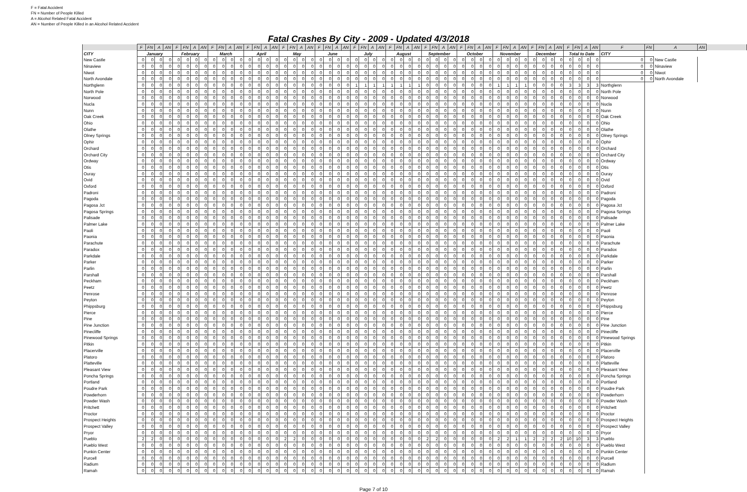F = Fatal Accident
FN = Number of People Killed
A = Alcohol Related Fatal Accident
AN = Number of People Killed in an Alcohol Related Accident
Fatal Crashes By City - 2009 - Updated 4/3/2018
| | F | FN | A | AN | F | FN | A | AN | F | FN | A | AN | F | FN | A | AN | F | FN | A | AN | F | FN | A | AN | F | FN | A | AN | F | FN | A | AN | F | FN | A | AN | F | FN | A | AN | F | FN | A | AN | F | FN | A | AN | F | FN | A | AN | F | FN | A | AN | |
| --- | --- | --- | --- | --- | --- | --- | --- | --- | --- | --- | --- | --- | --- | --- | --- | --- | --- | --- | --- | --- | --- | --- | --- | --- | --- | --- | --- | --- | --- | --- | --- | --- | --- | --- | --- | --- | --- | --- | --- | --- | --- | --- | --- | --- | --- | --- | --- | --- | --- | --- | --- | --- | --- | --- | --- | --- | --- |
| CITY | January | | | | February | | | | March | | | | April | | | | May | | | | June | | | | July | | | | August | | | | September | | | | October | | | | November | | | | December | | | | Total to Date | | | | CITY | | | | |
| New Castle | 0 | 0 | 0 | 0 | 0 | 0 | 0 | 0 | 0 | 0 | 0 | 0 | 0 | 0 | 0 | 0 | 0 | 0 | 0 | 0 | 0 | 0 | 0 | 0 | 0 | 0 | 0 | 0 | 0 | 0 | 0 | 0 | 0 | 0 | 0 | 0 | 0 | 0 | 0 | 0 | 0 | 0 | 0 | 0 | 0 | 0 | 0 | 0 | 0 | 0 | 0 | 0 | 0 | 0 | New Castle | | |
| Ninaview | 0 | 0 | 0 | 0 | 0 | 0 | 0 | 0 | 0 | 0 | 0 | 0 | 0 | 0 | 0 | 0 | 0 | 0 | 0 | 0 | 0 | 0 | 0 | 0 | 0 | 0 | 0 | 0 | 0 | 0 | 0 | 0 | 0 | 0 | 0 | 0 | 0 | 0 | 0 | 0 | 0 | 0 | 0 | 0 | 0 | 0 | 0 | 0 | 0 | 0 | 0 | 0 | 0 | 0 | Ninaview | | |
| Niwot | 0 | 0 | 0 | 0 | 0 | 0 | 0 | 0 | 0 | 0 | 0 | 0 | 0 | 0 | 0 | 0 | 0 | 0 | 0 | 0 | 0 | 0 | 0 | 0 | 0 | 0 | 0 | 0 | 0 | 0 | 0 | 0 | 0 | 0 | 0 | 0 | 0 | 0 | 0 | 0 | 0 | 0 | 0 | 0 | 0 | 0 | 0 | 0 | 0 | 0 | 0 | 0 | 0 | 0 | Niwot | | |
| North Avondale | 0 | 0 | 0 | 0 | 0 | 0 | 0 | 0 | 0 | 0 | 0 | 0 | 0 | 0 | 0 | 0 | 0 | 0 | 0 | 0 | 0 | 0 | 0 | 0 | 0 | 0 | 0 | 0 | 0 | 0 | 0 | 0 | 0 | 0 | 0 | 0 | 0 | 0 | 0 | 0 | 0 | 0 | 0 | 0 | 0 | 0 | 0 | 0 | 0 | 0 | 0 | 0 | 0 | 0 | North Avondale | | |
| Northglenn | 0 | 0 | 0 | 0 | 0 | 0 | 0 | 0 | 0 | 0 | 0 | 0 | 0 | 0 | 0 | 0 | 0 | 0 | 0 | 0 | 0 | 0 | 0 | 0 | 1 | 1 | 1 | 1 | 1 | 1 | 1 | 1 | 0 | 0 | 0 | 0 | 0 | 0 | 0 | 0 | 1 | 1 | 1 | 1 | 0 | 0 | 0 | 0 | 3 | 3 | 3 | 3 | Northglenn | | | | |
| North Pole | 0 | 0 | 0 | 0 | 0 | 0 | 0 | 0 | 0 | 0 | 0 | 0 | 0 | 0 | 0 | 0 | 0 | 0 | 0 | 0 | 0 | 0 | 0 | 0 | 0 | 0 | 0 | 0 | 0 | 0 | 0 | 0 | 0 | 0 | 0 | 0 | 0 | 0 | 0 | 0 | 0 | 0 | 0 | 0 | 0 | 0 | 0 | 0 | 0 | 0 | 0 | 0 | North Pole | | | | |
| Norwood | 0 | 0 | 0 | 0 | 0 | 0 | 0 | 0 | 0 | 0 | 0 | 0 | 0 | 0 | 0 | 0 | 0 | 0 | 0 | 0 | 0 | 0 | 0 | 0 | 0 | 0 | 0 | 0 | 0 | 0 | 0 | 0 | 0 | 0 | 0 | 0 | 0 | 0 | 0 | 0 | 0 | 0 | 0 | 0 | 0 | 0 | 0 | 0 | 0 | 0 | 0 | 0 | Norwood | | | | |
| Nucla | 0 | 0 | 0 | 0 | 0 | 0 | 0 | 0 | 0 | 0 | 0 | 0 | 0 | 0 | 0 | 0 | 0 | 0 | 0 | 0 | 0 | 0 | 0 | 0 | 0 | 0 | 0 | 0 | 0 | 0 | 0 | 0 | 0 | 0 | 0 | 0 | 0 | 0 | 0 | 0 | 0 | 0 | 0 | 0 | 0 | 0 | 0 | 0 | 0 | 0 | 0 | 0 | Nucla | | | | |
| Nunn | 0 | 0 | 0 | 0 | 0 | 0 | 0 | 0 | 0 | 0 | 0 | 0 | 0 | 0 | 0 | 0 | 0 | 0 | 0 | 0 | 0 | 0 | 0 | 0 | 0 | 0 | 0 | 0 | 0 | 0 | 0 | 0 | 0 | 0 | 0 | 0 | 0 | 0 | 0 | 0 | 0 | 0 | 0 | 0 | 0 | 0 | 0 | 0 | 0 | 0 | 0 | 0 | Nunn | | | | |
| Oak Creek | 0 | 0 | 0 | 0 | 0 | 0 | 0 | 0 | 0 | 0 | 0 | 0 | 0 | 0 | 0 | 0 | 0 | 0 | 0 | 0 | 0 | 0 | 0 | 0 | 0 | 0 | 0 | 0 | 0 | 0 | 0 | 0 | 0 | 0 | 0 | 0 | 0 | 0 | 0 | 0 | 0 | 0 | 0 | 0 | 0 | 0 | 0 | 0 | 0 | 0 | 0 | 0 | Oak Creek | | | | |
| Ohio | 0 | 0 | 0 | 0 | 0 | 0 | 0 | 0 | 0 | 0 | 0 | 0 | 0 | 0 | 0 | 0 | 0 | 0 | 0 | 0 | 0 | 0 | 0 | 0 | 0 | 0 | 0 | 0 | 0 | 0 | 0 | 0 | 0 | 0 | 0 | 0 | 0 | 0 | 0 | 0 | 0 | 0 | 0 | 0 | 0 | 0 | 0 | 0 | 0 | 0 | 0 | 0 | Ohio | | | | |
| Olathe | 0 | 0 | 0 | 0 | 0 | 0 | 0 | 0 | 0 | 0 | 0 | 0 | 0 | 0 | 0 | 0 | 0 | 0 | 0 | 0 | 0 | 0 | 0 | 0 | 0 | 0 | 0 | 0 | 0 | 0 | 0 | 0 | 0 | 0 | 0 | 0 | 0 | 0 | 0 | 0 | 0 | 0 | 0 | 0 | 0 | 0 | 0 | 0 | 0 | 0 | 0 | 0 | Olathe | | | | |
| Olney Springs | 0 | 0 | 0 | 0 | 0 | 0 | 0 | 0 | 0 | 0 | 0 | 0 | 0 | 0 | 0 | 0 | 0 | 0 | 0 | 0 | 0 | 0 | 0 | 0 | 0 | 0 | 0 | 0 | 0 | 0 | 0 | 0 | 0 | 0 | 0 | 0 | 0 | 0 | 0 | 0 | 0 | 0 | 0 | 0 | 0 | 0 | 0 | 0 | 0 | 0 | 0 | 0 | Olney Springs | | | | |
| Ophir | 0 | 0 | 0 | 0 | 0 | 0 | 0 | 0 | 0 | 0 | 0 | 0 | 0 | 0 | 0 | 0 | 0 | 0 | 0 | 0 | 0 | 0 | 0 | 0 | 0 | 0 | 0 | 0 | 0 | 0 | 0 | 0 | 0 | 0 | 0 | 0 | 0 | 0 | 0 | 0 | 0 | 0 | 0 | 0 | 0 | 0 | 0 | 0 | 0 | 0 | 0 | 0 | Ophir | | | | |
| Orchard | 0 | 0 | 0 | 0 | 0 | 0 | 0 | 0 | 0 | 0 | 0 | 0 | 0 | 0 | 0 | 0 | 0 | 0 | 0 | 0 | 0 | 0 | 0 | 0 | 0 | 0 | 0 | 0 | 0 | 0 | 0 | 0 | 0 | 0 | 0 | 0 | 0 | 0 | 0 | 0 | 0 | 0 | 0 | 0 | 0 | 0 | 0 | 0 | 0 | 0 | 0 | 0 | Orchard | | | | |
| Orchard City | 0 | 0 | 0 | 0 | 0 | 0 | 0 | 0 | 0 | 0 | 0 | 0 | 0 | 0 | 0 | 0 | 0 | 0 | 0 | 0 | 0 | 0 | 0 | 0 | 0 | 0 | 0 | 0 | 0 | 0 | 0 | 0 | 0 | 0 | 0 | 0 | 0 | 0 | 0 | 0 | 0 | 0 | 0 | 0 | 0 | 0 | 0 | 0 | 0 | 0 | 0 | 0 | Orchard City | | | | |
| Ordway | 0 | 0 | 0 | 0 | 0 | 0 | 0 | 0 | 0 | 0 | 0 | 0 | 0 | 0 | 0 | 0 | 0 | 0 | 0 | 0 | 0 | 0 | 0 | 0 | 0 | 0 | 0 | 0 | 0 | 0 | 0 | 0 | 0 | 0 | 0 | 0 | 0 | 0 | 0 | 0 | 0 | 0 | 0 | 0 | 0 | 0 | 0 | 0 | 0 | 0 | 0 | 0 | Ordway | | | | |
| Otis | 0 | 0 | 0 | 0 | 0 | 0 | 0 | 0 | 0 | 0 | 0 | 0 | 0 | 0 | 0 | 0 | 0 | 0 | 0 | 0 | 0 | 0 | 0 | 0 | 0 | 0 | 0 | 0 | 0 | 0 | 0 | 0 | 0 | 0 | 0 | 0 | 0 | 0 | 0 | 0 | 0 | 0 | 0 | 0 | 0 | 0 | 0 | 0 | 0 | 0 | 0 | 0 | Otis | | | | |
| Ouray | 0 | 0 | 0 | 0 | 0 | 0 | 0 | 0 | 0 | 0 | 0 | 0 | 0 | 0 | 0 | 0 | 0 | 0 | 0 | 0 | 0 | 0 | 0 | 0 | 0 | 0 | 0 | 0 | 0 | 0 | 0 | 0 | 0 | 0 | 0 | 0 | 0 | 0 | 0 | 0 | 0 | 0 | 0 | 0 | 0 | 0 | 0 | 0 | 0 | 0 | 0 | 0 | Ouray | | | | |
| Ovid | 0 | 0 | 0 | 0 | 0 | 0 | 0 | 0 | 0 | 0 | 0 | 0 | 0 | 0 | 0 | 0 | 0 | 0 | 0 | 0 | 0 | 0 | 0 | 0 | 0 | 0 | 0 | 0 | 0 | 0 | 0 | 0 | 0 | 0 | 0 | 0 | 0 | 0 | 0 | 0 | 0 | 0 | 0 | 0 | 0 | 0 | 0 | 0 | 0 | 0 | 0 | 0 | Ovid | | | | |
| Oxford | 0 | 0 | 0 | 0 | 0 | 0 | 0 | 0 | 0 | 0 | 0 | 0 | 0 | 0 | 0 | 0 | 0 | 0 | 0 | 0 | 0 | 0 | 0 | 0 | 0 | 0 | 0 | 0 | 0 | 0 | 0 | 0 | 0 | 0 | 0 | 0 | 0 | 0 | 0 | 0 | 0 | 0 | 0 | 0 | 0 | 0 | 0 | 0 | 0 | 0 | 0 | 0 | Oxford | | | | |
| Padroni | 0 | 0 | 0 | 0 | 0 | 0 | 0 | 0 | 0 | 0 | 0 | 0 | 0 | 0 | 0 | 0 | 0 | 0 | 0 | 0 | 0 | 0 | 0 | 0 | 0 | 0 | 0 | 0 | 0 | 0 | 0 | 0 | 0 | 0 | 0 | 0 | 0 | 0 | 0 | 0 | 0 | 0 | 0 | 0 | 0 | 0 | 0 | 0 | 0 | 0 | 0 | 0 | Padroni | | | | |
| Pagoda | 0 | 0 | 0 | 0 | 0 | 0 | 0 | 0 | 0 | 0 | 0 | 0 | 0 | 0 | 0 | 0 | 0 | 0 | 0 | 0 | 0 | 0 | 0 | 0 | 0 | 0 | 0 | 0 | 0 | 0 | 0 | 0 | 0 | 0 | 0 | 0 | 0 | 0 | 0 | 0 | 0 | 0 | 0 | 0 | 0 | 0 | 0 | 0 | 0 | 0 | 0 | 0 | Pagoda | | | | |
| Pagosa Jct | 0 | 0 | 0 | 0 | 0 | 0 | 0 | 0 | 0 | 0 | 0 | 0 | 0 | 0 | 0 | 0 | 0 | 0 | 0 | 0 | 0 | 0 | 0 | 0 | 0 | 0 | 0 | 0 | 0 | 0 | 0 | 0 | 0 | 0 | 0 | 0 | 0 | 0 | 0 | 0 | 0 | 0 | 0 | 0 | 0 | 0 | 0 | 0 | 0 | 0 | 0 | 0 | Pagosa Jct | | | | |
| Pagosa Springs | 0 | 0 | 0 | 0 | 0 | 0 | 0 | 0 | 0 | 0 | 0 | 0 | 0 | 0 | 0 | 0 | 0 | 0 | 0 | 0 | 0 | 0 | 0 | 0 | 0 | 0 | 0 | 0 | 0 | 0 | 0 | 0 | 0 | 0 | 0 | 0 | 0 | 0 | 0 | 0 | 0 | 0 | 0 | 0 | 0 | 0 | 0 | 0 | 0 | 0 | 0 | 0 | Pagosa Springs | | | | |
| Palisade | 0 | 0 | 0 | 0 | 0 | 0 | 0 | 0 | 0 | 0 | 0 | 0 | 0 | 0 | 0 | 0 | 0 | 0 | 0 | 0 | 0 | 0 | 0 | 0 | 0 | 0 | 0 | 0 | 0 | 0 | 0 | 0 | 0 | 0 | 0 | 0 | 0 | 0 | 0 | 0 | 0 | 0 | 0 | 0 | 0 | 0 | 0 | 0 | 0 | 0 | 0 | 0 | Palisade | | | | |
| Palmer Lake | 0 | 0 | 0 | 0 | 0 | 0 | 0 | 0 | 0 | 0 | 0 | 0 | 0 | 0 | 0 | 0 | 0 | 0 | 0 | 0 | 0 | 0 | 0 | 0 | 0 | 0 | 0 | 0 | 0 | 0 | 0 | 0 | 0 | 0 | 0 | 0 | 0 | 0 | 0 | 0 | 0 | 0 | 0 | 0 | 0 | 0 | 0 | 0 | 0 | 0 | 0 | 0 | Palmer Lake | | | | |
| Paoli | 0 | 0 | 0 | 0 | 0 | 0 | 0 | 0 | 0 | 0 | 0 | 0 | 0 | 0 | 0 | 0 | 0 | 0 | 0 | 0 | 0 | 0 | 0 | 0 | 0 | 0 | 0 | 0 | 0 | 0 | 0 | 0 | 0 | 0 | 0 | 0 | 0 | 0 | 0 | 0 | 0 | 0 | 0 | 0 | 0 | 0 | 0 | 0 | 0 | 0 | 0 | 0 | Paoli | | | | |
| Paonia | 0 | 0 | 0 | 0 | 0 | 0 | 0 | 0 | 0 | 0 | 0 | 0 | 0 | 0 | 0 | 0 | 0 | 0 | 0 | 0 | 0 | 0 | 0 | 0 | 0 | 0 | 0 | 0 | 0 | 0 | 0 | 0 | 0 | 0 | 0 | 0 | 0 | 0 | 0 | 0 | 0 | 0 | 0 | 0 | 0 | 0 | 0 | 0 | 0 | 0 | 0 | 0 | Paonia | | | | |
| Parachute | 0 | 0 | 0 | 0 | 0 | 0 | 0 | 0 | 0 | 0 | 0 | 0 | 0 | 0 | 0 | 0 | 0 | 0 | 0 | 0 | 0 | 0 | 0 | 0 | 0 | 0 | 0 | 0 | 0 | 0 | 0 | 0 | 0 | 0 | 0 | 0 | 0 | 0 | 0 | 0 | 0 | 0 | 0 | 0 | 0 | 0 | 0 | 0 | 0 | 0 | 0 | 0 | Parachute | | | | |
| Paradox | 0 | 0 | 0 | 0 | 0 | 0 | 0 | 0 | 0 | 0 | 0 | 0 | 0 | 0 | 0 | 0 | 0 | 0 | 0 | 0 | 0 | 0 | 0 | 0 | 0 | 0 | 0 | 0 | 0 | 0 | 0 | 0 | 0 | 0 | 0 | 0 | 0 | 0 | 0 | 0 | 0 | 0 | 0 | 0 | 0 | 0 | 0 | 0 | 0 | 0 | 0 | 0 | Paradox | | | | |
| Parkdale | 0 | 0 | 0 | 0 | 0 | 0 | 0 | 0 | 0 | 0 | 0 | 0 | 0 | 0 | 0 | 0 | 0 | 0 | 0 | 0 | 0 | 0 | 0 | 0 | 0 | 0 | 0 | 0 | 0 | 0 | 0 | 0 | 0 | 0 | 0 | 0 | 0 | 0 | 0 | 0 | 0 | 0 | 0 | 0 | 0 | 0 | 0 | 0 | 0 | 0 | 0 | 0 | Parkdale | | | | |
| Parker | 0 | 0 | 0 | 0 | 0 | 0 | 0 | 0 | 0 | 0 | 0 | 0 | 0 | 0 | 0 | 0 | 0 | 0 | 0 | 0 | 0 | 0 | 0 | 0 | 0 | 0 | 0 | 0 | 0 | 0 | 0 | 0 | 0 | 0 | 0 | 0 | 0 | 0 | 0 | 0 | 0 | 0 | 0 | 0 | 0 | 0 | 0 | 0 | 0 | 0 | 0 | 0 | Parker | | | | |
| Parlin | 0 | 0 | 0 | 0 | 0 | 0 | 0 | 0 | 0 | 0 | 0 | 0 | 0 | 0 | 0 | 0 | 0 | 0 | 0 | 0 | 0 | 0 | 0 | 0 | 0 | 0 | 0 | 0 | 0 | 0 | 0 | 0 | 0 | 0 | 0 | 0 | 0 | 0 | 0 | 0 | 0 | 0 | 0 | 0 | 0 | 0 | 0 | 0 | 0 | 0 | 0 | 0 | Parlin | | | | |
| Parshall | 0 | 0 | 0 | 0 | 0 | 0 | 0 | 0 | 0 | 0 | 0 | 0 | 0 | 0 | 0 | 0 | 0 | 0 | 0 | 0 | 0 | 0 | 0 | 0 | 0 | 0 | 0 | 0 | 0 | 0 | 0 | 0 | 0 | 0 | 0 | 0 | 0 | 0 | 0 | 0 | 0 | 0 | 0 | 0 | 0 | 0 | 0 | 0 | 0 | 0 | 0 | 0 | Parshall | | | | |
| Peckham | 0 | 0 | 0 | 0 | 0 | 0 | 0 | 0 | 0 | 0 | 0 | 0 | 0 | 0 | 0 | 0 | 0 | 0 | 0 | 0 | 0 | 0 | 0 | 0 | 0 | 0 | 0 | 0 | 0 | 0 | 0 | 0 | 0 | 0 | 0 | 0 | 0 | 0 | 0 | 0 | 0 | 0 | 0 | 0 | 0 | 0 | 0 | 0 | 0 | 0 | 0 | 0 | Peckham | | | | |
| Peetz | 0 | 0 | 0 | 0 | 0 | 0 | 0 | 0 | 0 | 0 | 0 | 0 | 0 | 0 | 0 | 0 | 0 | 0 | 0 | 0 | 0 | 0 | 0 | 0 | 0 | 0 | 0 | 0 | 0 | 0 | 0 | 0 | 0 | 0 | 0 | 0 | 0 | 0 | 0 | 0 | 0 | 0 | 0 | 0 | 0 | 0 | 0 | 0 | 0 | 0 | 0 | 0 | Peetz | | | | |
| Penrose | 0 | 0 | 0 | 0 | 0 | 0 | 0 | 0 | 0 | 0 | 0 | 0 | 0 | 0 | 0 | 0 | 0 | 0 | 0 | 0 | 0 | 0 | 0 | 0 | 0 | 0 | 0 | 0 | 0 | 0 | 0 | 0 | 0 | 0 | 0 | 0 | 0 | 0 | 0 | 0 | 0 | 0 | 0 | 0 | 0 | 0 | 0 | 0 | 0 | 0 | 0 | 0 | Penrose | | | | |
| Peyton | 0 | 0 | 0 | 0 | 0 | 0 | 0 | 0 | 0 | 0 | 0 | 0 | 0 | 0 | 0 | 0 | 0 | 0 | 0 | 0 | 0 | 0 | 0 | 0 | 0 | 0 | 0 | 0 | 0 | 0 | 0 | 0 | 0 | 0 | 0 | 0 | 0 | 0 | 0 | 0 | 0 | 0 | 0 | 0 | 0 | 0 | 0 | 0 | 0 | 0 | 0 | 0 | Peyton | | | | |
| Phippsburg | 0 | 0 | 0 | 0 | 0 | 0 | 0 | 0 | 0 | 0 | 0 | 0 | 0 | 0 | 0 | 0 | 0 | 0 | 0 | 0 | 0 | 0 | 0 | 0 | 0 | 0 | 0 | 0 | 0 | 0 | 0 | 0 | 0 | 0 | 0 | 0 | 0 | 0 | 0 | 0 | 0 | 0 | 0 | 0 | 0 | 0 | 0 | 0 | 0 | 0 | 0 | 0 | Phippsburg | | | | |
| Pierce | 0 | 0 | 0 | 0 | 0 | 0 | 0 | 0 | 0 | 0 | 0 | 0 | 0 | 0 | 0 | 0 | 0 | 0 | 0 | 0 | 0 | 0 | 0 | 0 | 0 | 0 | 0 | 0 | 0 | 0 | 0 | 0 | 0 | 0 | 0 | 0 | 0 | 0 | 0 | 0 | 0 | 0 | 0 | 0 | 0 | 0 | 0 | 0 | 0 | 0 | 0 | 0 | Pierce | | | | |
| Pine | 0 | 0 | 0 | 0 | 0 | 0 | 0 | 0 | 0 | 0 | 0 | 0 | 0 | 0 | 0 | 0 | 0 | 0 | 0 | 0 | 0 | 0 | 0 | 0 | 0 | 0 | 0 | 0 | 0 | 0 | 0 | 0 | 0 | 0 | 0 | 0 | 0 | 0 | 0 | 0 | 0 | 0 | 0 | 0 | 0 | 0 | 0 | 0 | 0 | 0 | 0 | 0 | Pine | | | | |
| Pine Junction | 0 | 0 | 0 | 0 | 0 | 0 | 0 | 0 | 0 | 0 | 0 | 0 | 0 | 0 | 0 | 0 | 0 | 0 | 0 | 0 | 0 | 0 | 0 | 0 | 0 | 0 | 0 | 0 | 0 | 0 | 0 | 0 | 0 | 0 | 0 | 0 | 0 | 0 | 0 | 0 | 0 | 0 | 0 | 0 | 0 | 0 | 0 | 0 | 0 | 0 | 0 | 0 | Pine Junction | | | | |
| Pinecliffe | 0 | 0 | 0 | 0 | 0 | 0 | 0 | 0 | 0 | 0 | 0 | 0 | 0 | 0 | 0 | 0 | 0 | 0 | 0 | 0 | 0 | 0 | 0 | 0 | 0 | 0 | 0 | 0 | 0 | 0 | 0 | 0 | 0 | 0 | 0 | 0 | 0 | 0 | 0 | 0 | 0 | 0 | 0 | 0 | 0 | 0 | 0 | 0 | 0 | 0 | 0 | 0 | Pinecliffe | | | | |
| Pinewood Springs | 0 | 0 | 0 | 0 | 0 | 0 | 0 | 0 | 0 | 0 | 0 | 0 | 0 | 0 | 0 | 0 | 0 | 0 | 0 | 0 | 0 | 0 | 0 | 0 | 0 | 0 | 0 | 0 | 0 | 0 | 0 | 0 | 0 | 0 | 0 | 0 | 0 | 0 | 0 | 0 | 0 | 0 | 0 | 0 | 0 | 0 | 0 | 0 | 0 | 0 | 0 | 0 | Pinewood Springs | | | | |
| Pitkin | 0 | 0 | 0 | 0 | 0 | 0 | 0 | 0 | 0 | 0 | 0 | 0 | 0 | 0 | 0 | 0 | 0 | 0 | 0 | 0 | 0 | 0 | 0 | 0 | 0 | 0 | 0 | 0 | 0 | 0 | 0 | 0 | 0 | 0 | 0 | 0 | 0 | 0 | 0 | 0 | 0 | 0 | 0 | 0 | 0 | 0 | 0 | 0 | 0 | 0 | 0 | 0 | Pitkin | | | | |
| Placerville | 0 | 0 | 0 | 0 | 0 | 0 | 0 | 0 | 0 | 0 | 0 | 0 | 0 | 0 | 0 | 0 | 0 | 0 | 0 | 0 | 0 | 0 | 0 | 0 | 0 | 0 | 0 | 0 | 0 | 0 | 0 | 0 | 0 | 0 | 0 | 0 | 0 | 0 | 0 | 0 | 0 | 0 | 0 | 0 | 0 | 0 | 0 | 0 | 0 | 0 | 0 | 0 | Placerville | | | | |
| Platoro | 0 | 0 | 0 | 0 | 0 | 0 | 0 | 0 | 0 | 0 | 0 | 0 | 0 | 0 | 0 | 0 | 0 | 0 | 0 | 0 | 0 | 0 | 0 | 0 | 0 | 0 | 0 | 0 | 0 | 0 | 0 | 0 | 0 | 0 | 0 | 0 | 0 | 0 | 0 | 0 | 0 | 0 | 0 | 0 | 0 | 0 | 0 | 0 | 0 | 0 | 0 | 0 | Platoro | | | | |
| Platteville | 0 | 0 | 0 | 0 | 0 | 0 | 0 | 0 | 0 | 0 | 0 | 0 | 0 | 0 | 0 | 0 | 0 | 0 | 0 | 0 | 0 | 0 | 0 | 0 | 0 | 0 | 0 | 0 | 0 | 0 | 0 | 0 | 0 | 0 | 0 | 0 | 0 | 0 | 0 | 0 | 0 | 0 | 0 | 0 | 0 | 0 | 0 | 0 | 0 | 0 | 0 | 0 | Platteville | | | | |
| Pleasant View | 0 | 0 | 0 | 0 | 0 | 0 | 0 | 0 | 0 | 0 | 0 | 0 | 0 | 0 | 0 | 0 | 0 | 0 | 0 | 0 | 0 | 0 | 0 | 0 | 0 | 0 | 0 | 0 | 0 | 0 | 0 | 0 | 0 | 0 | 0 | 0 | 0 | 0 | 0 | 0 | 0 | 0 | 0 | 0 | 0 | 0 | 0 | 0 | 0 | 0 | 0 | 0 | Pleasant View | | | | |
| Poncha Springs | 0 | 0 | 0 | 0 | 0 | 0 | 0 | 0 | 0 | 0 | 0 | 0 | 0 | 0 | 0 | 0 | 0 | 0 | 0 | 0 | 0 | 0 | 0 | 0 | 0 | 0 | 0 | 0 | 0 | 0 | 0 | 0 | 0 | 0 | 0 | 0 | 0 | 0 | 0 | 0 | 0 | 0 | 0 | 0 | 0 | 0 | 0 | 0 | 0 | 0 | 0 | 0 | Poncha Springs | | | | |
| Portland | 0 | 0 | 0 | 0 | 0 | 0 | 0 | 0 | 0 | 0 | 0 | 0 | 0 | 0 | 0 | 0 | 0 | 0 | 0 | 0 | 0 | 0 | 0 | 0 | 0 | 0 | 0 | 0 | 0 | 0 | 0 | 0 | 0 | 0 | 0 | 0 | 0 | 0 | 0 | 0 | 0 | 0 | 0 | 0 | 0 | 0 | 0 | 0 | 0 | 0 | 0 | 0 | Portland | | | | |
| Poudre Park | 0 | 0 | 0 | 0 | 0 | 0 | 0 | 0 | 0 | 0 | 0 | 0 | 0 | 0 | 0 | 0 | 0 | 0 | 0 | 0 | 0 | 0 | 0 | 0 | 0 | 0 | 0 | 0 | 0 | 0 | 0 | 0 | 0 | 0 | 0 | 0 | 0 | 0 | 0 | 0 | 0 | 0 | 0 | 0 | 0 | 0 | 0 | 0 | 0 | 0 | 0 | 0 | Poudre Park | | | | |
| Powderhorn | 0 | 0 | 0 | 0 | 0 | 0 | 0 | 0 | 0 | 0 | 0 | 0 | 0 | 0 | 0 | 0 | 0 | 0 | 0 | 0 | 0 | 0 | 0 | 0 | 0 | 0 | 0 | 0 | 0 | 0 | 0 | 0 | 0 | 0 | 0 | 0 | 0 | 0 | 0 | 0 | 0 | 0 | 0 | 0 | 0 | 0 | 0 | 0 | 0 | 0 | 0 | 0 | Powderhorn | | | | |
| Powder Wash | 0 | 0 | 0 | 0 | 0 | 0 | 0 | 0 | 0 | 0 | 0 | 0 | 0 | 0 | 0 | 0 | 0 | 0 | 0 | 0 | 0 | 0 | 0 | 0 | 0 | 0 | 0 | 0 | 0 | 0 | 0 | 0 | 0 | 0 | 0 | 0 | 0 | 0 | 0 | 0 | 0 | 0 | 0 | 0 | 0 | 0 | 0 | 0 | 0 | 0 | 0 | 0 | Powder Wash | | | | |
| Pritchett | 0 | 0 | 0 | 0 | 0 | 0 | 0 | 0 | 0 | 0 | 0 | 0 | 0 | 0 | 0 | 0 | 0 | 0 | 0 | 0 | 0 | 0 | 0 | 0 | 0 | 0 | 0 | 0 | 0 | 0 | 0 | 0 | 0 | 0 | 0 | 0 | 0 | 0 | 0 | 0 | 0 | 0 | 0 | 0 | 0 | 0 | 0 | 0 | 0 | 0 | 0 | 0 | Pritchett | | | | |
| Proctor | 0 | 0 | 0 | 0 | 0 | 0 | 0 | 0 | 0 | 0 | 0 | 0 | 0 | 0 | 0 | 0 | 0 | 0 | 0 | 0 | 0 | 0 | 0 | 0 | 0 | 0 | 0 | 0 | 0 | 0 | 0 | 0 | 0 | 0 | 0 | 0 | 0 | 0 | 0 | 0 | 0 | 0 | 0 | 0 | 0 | 0 | 0 | 0 | 0 | 0 | 0 | 0 | Proctor | | | | |
| Prospect Heights | 0 | 0 | 0 | 0 | 0 | 0 | 0 | 0 | 0 | 0 | 0 | 0 | 0 | 0 | 0 | 0 | 0 | 0 | 0 | 0 | 0 | 0 | 0 | 0 | 0 | 0 | 0 | 0 | 0 | 0 | 0 | 0 | 0 | 0 | 0 | 0 | 0 | 0 | 0 | 0 | 0 | 0 | 0 | 0 | 0 | 0 | 0 | 0 | 0 | 0 | 0 | 0 | Prospect Heights | | | | |
| Prospect Valley | 0 | 0 | 0 | 0 | 0 | 0 | 0 | 0 | 0 | 0 | 0 | 0 | 0 | 0 | 0 | 0 | 0 | 0 | 0 | 0 | 0 | 0 | 0 | 0 | 0 | 0 | 0 | 0 | 0 | 0 | 0 | 0 | 0 | 0 | 0 | 0 | 0 | 0 | 0 | 0 | 0 | 0 | 0 | 0 | 0 | 0 | 0 | 0 | 0 | 0 | 0 | 0 | Prospect Valley | | | | |
| Pryor | 0 | 0 | 0 | 0 | 0 | 0 | 0 | 0 | 0 | 0 | 0 | 0 | 0 | 0 | 0 | 0 | 0 | 0 | 0 | 0 | 0 | 0 | 0 | 0 | 0 | 0 | 0 | 0 | 0 | 0 | 0 | 0 | 0 | 0 | 0 | 0 | 0 | 0 | 0 | 0 | 0 | 0 | 0 | 0 | 0 | 0 | 0 | 0 | 0 | 0 | 0 | 0 | Pryor | | | | |
| Pueblo | 2 | 2 | 0 | 0 | 0 | 0 | 0 | 0 | 0 | 0 | 0 | 0 | 0 | 0 | 0 | 0 | 2 | 2 | 0 | 0 | 0 | 0 | 0 | 0 | 0 | 0 | 0 | 0 | 0 | 0 | 0 | 0 | 2 | 2 | 0 | 0 | 0 | 0 | 0 | 0 | 2 | 2 | 1 | 1 | 2 | 2 | 2 | 2 | 10 | 10 | 3 | 3 | Pueblo | | | | |
| Pueblo West | 0 | 0 | 0 | 0 | 0 | 0 | 0 | 0 | 0 | 0 | 0 | 0 | 0 | 0 | 0 | 0 | 0 | 0 | 0 | 0 | 0 | 0 | 0 | 0 | 0 | 0 | 0 | 0 | 0 | 0 | 0 | 0 | 0 | 0 | 0 | 0 | 0 | 0 | 0 | 0 | 0 | 0 | 0 | 0 | 0 | 0 | 0 | 0 | 0 | 0 | 0 | 0 | Pueblo West | | | | |
| Punkin Center | 0 | 0 | 0 | 0 | 0 | 0 | 0 | 0 | 0 | 0 | 0 | 0 | 0 | 0 | 0 | 0 | 0 | 0 | 0 | 0 | 0 | 0 | 0 | 0 | 0 | 0 | 0 | 0 | 0 | 0 | 0 | 0 | 0 | 0 | 0 | 0 | 0 | 0 | 0 | 0 | 0 | 0 | 0 | 0 | 0 | 0 | 0 | 0 | 0 | 0 | 0 | 0 | Punkin Center | | | | |
| Purcell | 0 | 0 | 0 | 0 | 0 | 0 | 0 | 0 | 0 | 0 | 0 | 0 | 0 | 0 | 0 | 0 | 0 | 0 | 0 | 0 | 0 | 0 | 0 | 0 | 0 | 0 | 0 | 0 | 0 | 0 | 0 | 0 | 0 | 0 | 0 | 0 | 0 | 0 | 0 | 0 | 0 | 0 | 0 | 0 | 0 | 0 | 0 | 0 | 0 | 0 | 0 | 0 | Purcell | | | | |
| Radium | 0 | 0 | 0 | 0 | 0 | 0 | 0 | 0 | 0 | 0 | 0 | 0 | 0 | 0 | 0 | 0 | 0 | 0 | 0 | 0 | 0 | 0 | 0 | 0 | 0 | 0 | 0 | 0 | 0 | 0 | 0 | 0 | 0 | 0 | 0 | 0 | 0 | 0 | 0 | 0 | 0 | 0 | 0 | 0 | 0 | 0 | 0 | 0 | 0 | 0 | 0 | 0 | Radium | | | | |
| Ramah | 0 | 0 | 0 | 0 | 0 | 0 | 0 | 0 | 0 | 0 | 0 | 0 | 0 | 0 | 0 | 0 | 0 | 0 | 0 | 0 | 0 | 0 | 0 | 0 | 0 | 0 | 0 | 0 | 0 | 0 | 0 | 0 | 0 | 0 | 0 | 0 | 0 | 0 | 0 | 0 | 0 | 0 | 0 | 0 | 0 | 0 | 0 | 0 | 0 | 0 | 0 | 0 | Ramah | | | | |
Page 7 of 10